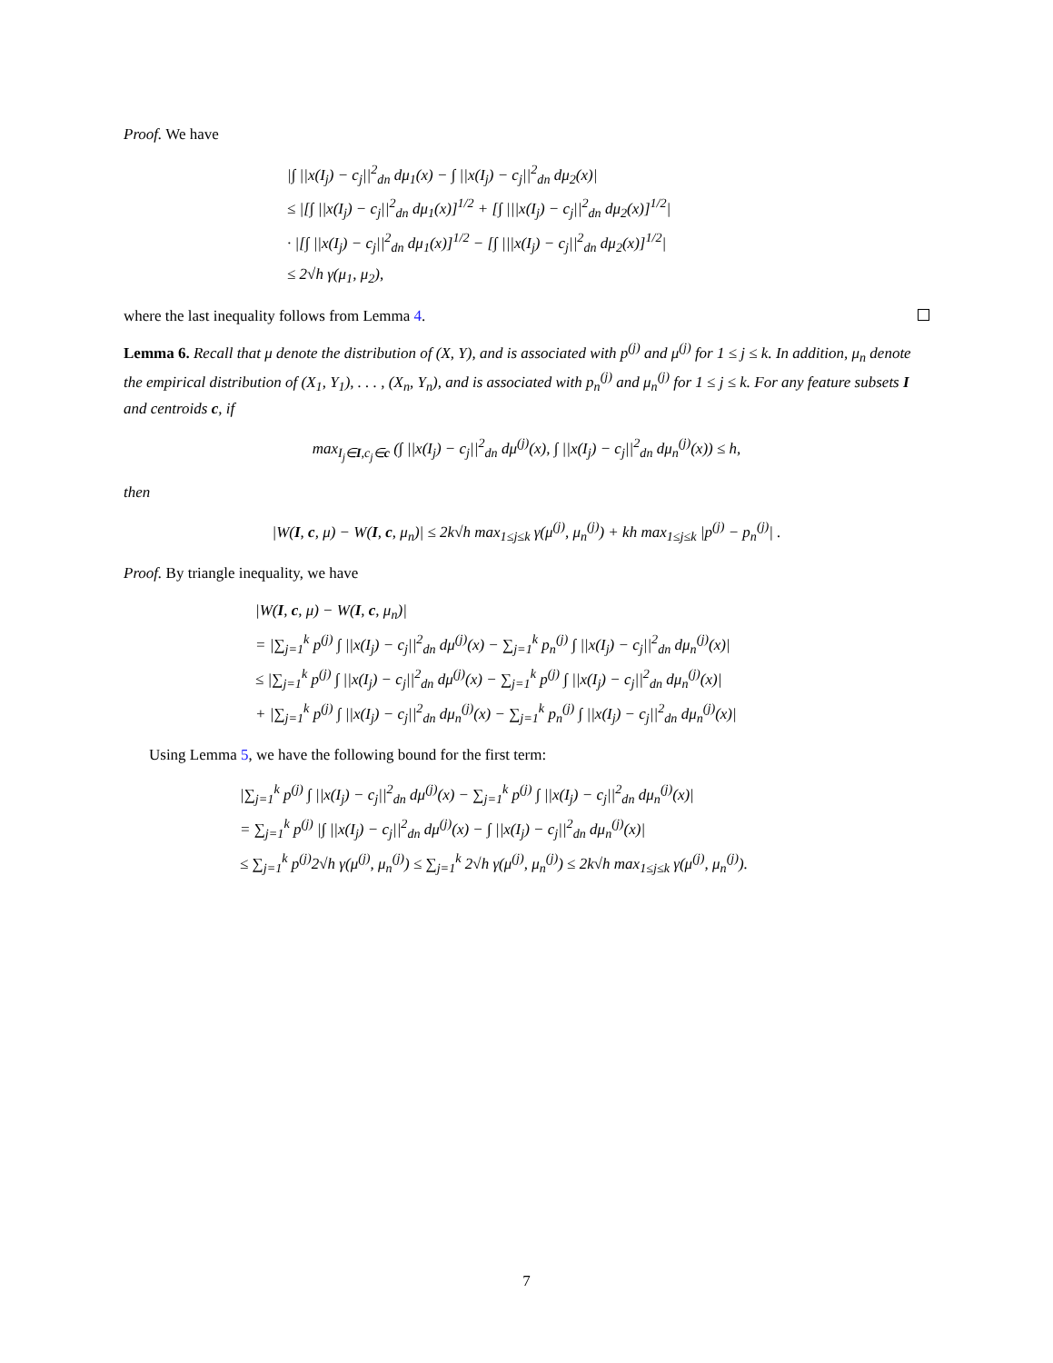Proof. We have
|∫ ||x(I<sub>j</sub>) − c<sub>j</sub>||<sup>2</sup><sub>dn</sub> dμ<sub>1</sub>(x) − ∫ ||x(I<sub>j</sub>) − c<sub>j</sub>||<sup>2</sup><sub>dn</sub> dμ<sub>2</sub>(x)|
≤ |[∫ ||x(I<sub>j</sub>) − c<sub>j</sub>||<sup>2</sup><sub>dn</sub> dμ<sub>1</sub>(x)]<sup>1/2</sup> + [∫ |||x(I<sub>j</sub>) − c<sub>j</sub>||<sup>2</sup><sub>dn</sub> dμ<sub>2</sub>(x)]<sup>1/2</sup>|
· |[∫ ||x(I<sub>j</sub>) − c<sub>j</sub>||<sup>2</sup><sub>dn</sub> dμ<sub>1</sub>(x)]<sup>1/2</sup> − [∫ |||x(I<sub>j</sub>) − c<sub>j</sub>||<sup>2</sup><sub>dn</sub> dμ<sub>2</sub>(x)]<sup>1/2</sup>|
≤ 2√h γ(μ<sub>1</sub>, μ<sub>2</sub>),
where the last inequality follows from Lemma 4.
Lemma 6. Recall that μ denote the distribution of (X, Y), and is associated with p<sup>(j)</sup> and μ<sup>(j)</sup> for 1 ≤ j ≤ k. In addition, μ<sub>n</sub> denote the empirical distribution of (X<sub>1</sub>, Y<sub>1</sub>), . . . , (X<sub>n</sub>, Y<sub>n</sub>), and is associated with p<sub>n</sub><sup>(j)</sup> and μ<sub>n</sub><sup>(j)</sup> for 1 ≤ j ≤ k. For any feature subsets I and centroids c, if
max<sub>I<sub>j</sub>∈I,c<sub>j</sub>∈c</sub> (∫ ||x(I<sub>j</sub>) − c<sub>j</sub>||<sup>2</sup><sub>dn</sub> dμ<sup>(j)</sup>(x), ∫ ||x(I<sub>j</sub>) − c<sub>j</sub>||<sup>2</sup><sub>dn</sub> dμ<sub>n</sub><sup>(j)</sup>(x)) ≤ h,
then
|W(I, c, μ) − W(I, c, μ<sub>n</sub>)| ≤ 2k√h max<sub>1≤j≤k</sub> γ(μ<sup>(j)</sup>, μ<sub>n</sub><sup>(j)</sup>) + kh max<sub>1≤j≤k</sub> |p<sup>(j)</sup> − p<sub>n</sub><sup>(j)</sup>| .
Proof. By triangle inequality, we have
|W(I, c, μ) − W(I, c, μ<sub>n</sub>)|
= |∑<sub>j=1</sub><sup>k</sup> p<sup>(j)</sup> ∫ ||x(I<sub>j</sub>) − c<sub>j</sub>||<sup>2</sup><sub>dn</sub> dμ<sup>(j)</sup>(x) − ∑<sub>j=1</sub><sup>k</sup> p<sub>n</sub><sup>(j)</sup> ∫ ||x(I<sub>j</sub>) − c<sub>j</sub>||<sup>2</sup><sub>dn</sub> dμ<sub>n</sub><sup>(j)</sup>(x)|
≤ |∑<sub>j=1</sub><sup>k</sup> p<sup>(j)</sup> ∫ ||x(I<sub>j</sub>) − c<sub>j</sub>||<sup>2</sup><sub>dn</sub> dμ<sup>(j)</sup>(x) − ∑<sub>j=1</sub><sup>k</sup> p<sup>(j)</sup> ∫ ||x(I<sub>j</sub>) − c<sub>j</sub>||<sup>2</sup><sub>dn</sub> dμ<sub>n</sub><sup>(j)</sup>(x)|
+ |∑<sub>j=1</sub><sup>k</sup> p<sup>(j)</sup> ∫ ||x(I<sub>j</sub>) − c<sub>j</sub>||<sup>2</sup><sub>dn</sub> dμ<sub>n</sub><sup>(j)</sup>(x) − ∑<sub>j=1</sub><sup>k</sup> p<sub>n</sub><sup>(j)</sup> ∫ ||x(I<sub>j</sub>) − c<sub>j</sub>||<sup>2</sup><sub>dn</sub> dμ<sub>n</sub><sup>(j)</sup>(x)|
Using Lemma 5, we have the following bound for the first term:
|∑<sub>j=1</sub><sup>k</sup> p<sup>(j)</sup> ∫ ||x(I<sub>j</sub>) − c<sub>j</sub>||<sup>2</sup><sub>dn</sub> dμ<sup>(j)</sup>(x) − ∑<sub>j=1</sub><sup>k</sup> p<sup>(j)</sup> ∫ ||x(I<sub>j</sub>) − c<sub>j</sub>||<sup>2</sup><sub>dn</sub> dμ<sub>n</sub><sup>(j)</sup>(x)|
= ∑<sub>j=1</sub><sup>k</sup> p<sup>(j)</sup> |∫ ||x(I<sub>j</sub>) − c<sub>j</sub>||<sup>2</sup><sub>dn</sub> dμ<sup>(j)</sup>(x) − ∫ ||x(I<sub>j</sub>) − c<sub>j</sub>||<sup>2</sup><sub>dn</sub> dμ<sub>n</sub><sup>(j)</sup>(x)|
≤ ∑<sub>j=1</sub><sup>k</sup> p<sup>(j)</sup>2√h γ(μ<sup>(j)</sup>, μ<sub>n</sub><sup>(j)</sup>) ≤ ∑<sub>j=1</sub><sup>k</sup> 2√h γ(μ<sup>(j)</sup>, μ<sub>n</sub><sup>(j)</sup>) ≤ 2k√h max<sub>1≤j≤k</sub> γ(μ<sup>(j)</sup>, μ<sub>n</sub><sup>(j)</sup>).
7